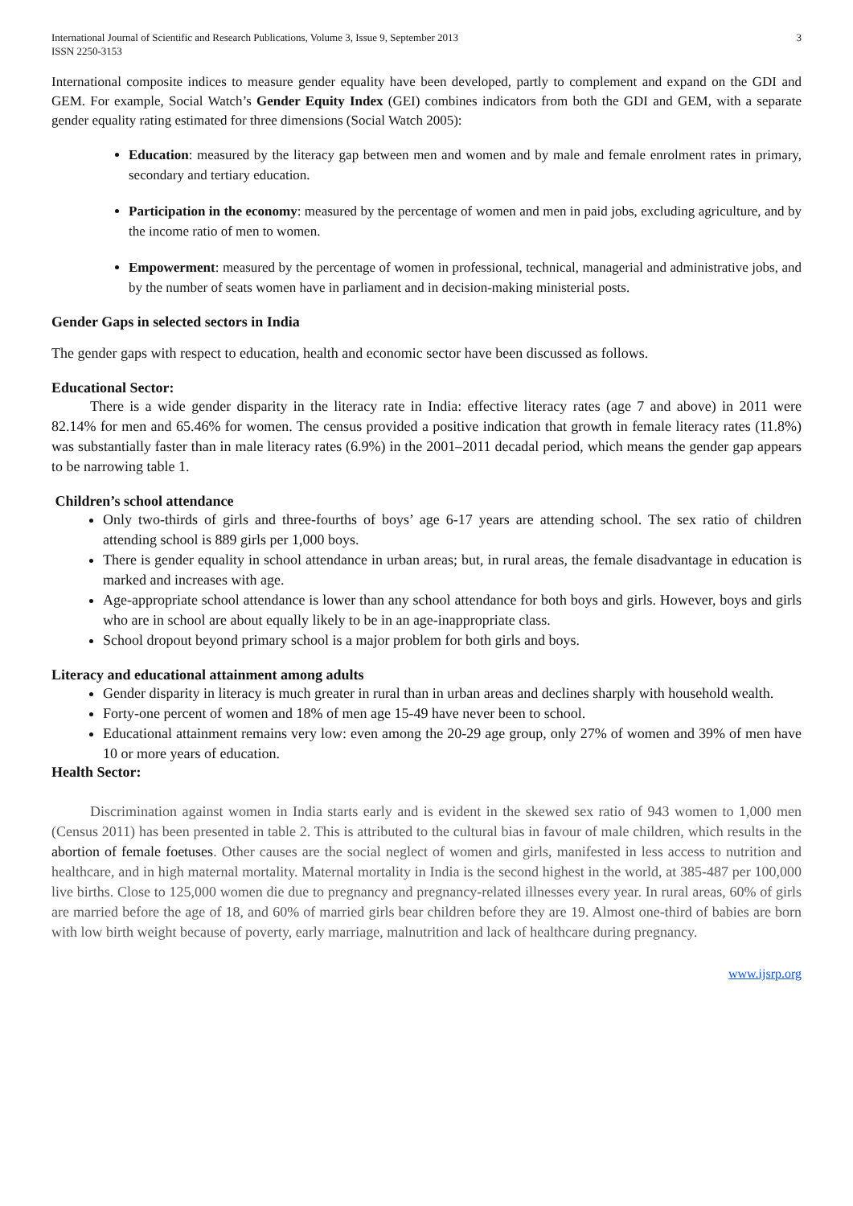International Journal of Scientific and Research Publications, Volume 3, Issue 9, September 2013
ISSN 2250-3153 3
International composite indices to measure gender equality have been developed, partly to complement and expand on the GDI and GEM. For example, Social Watch’s Gender Equity Index (GEI) combines indicators from both the GDI and GEM, with a separate gender equality rating estimated for three dimensions (Social Watch 2005):
Education: measured by the literacy gap between men and women and by male and female enrolment rates in primary, secondary and tertiary education.
Participation in the economy: measured by the percentage of women and men in paid jobs, excluding agriculture, and by the income ratio of men to women.
Empowerment: measured by the percentage of women in professional, technical, managerial and administrative jobs, and by the number of seats women have in parliament and in decision-making ministerial posts.
Gender Gaps in selected sectors in India
The gender gaps with respect to education, health and economic sector have been discussed as follows.
Educational Sector:
There is a wide gender disparity in the literacy rate in India: effective literacy rates (age 7 and above) in 2011 were 82.14% for men and 65.46% for women. The census provided a positive indication that growth in female literacy rates (11.8%) was substantially faster than in male literacy rates (6.9%) in the 2001–2011 decadal period, which means the gender gap appears to be narrowing table 1.
Children’s school attendance
Only two-thirds of girls and three-fourths of boys’ age 6-17 years are attending school. The sex ratio of children attending school is 889 girls per 1,000 boys.
There is gender equality in school attendance in urban areas; but, in rural areas, the female disadvantage in education is marked and increases with age.
Age-appropriate school attendance is lower than any school attendance for both boys and girls. However, boys and girls who are in school are about equally likely to be in an age-inappropriate class.
School dropout beyond primary school is a major problem for both girls and boys.
Literacy and educational attainment among adults
Gender disparity in literacy is much greater in rural than in urban areas and declines sharply with household wealth.
Forty-one percent of women and 18% of men age 15-49 have never been to school.
Educational attainment remains very low: even among the 20-29 age group, only 27% of women and 39% of men have 10 or more years of education.
Health Sector:
Discrimination against women in India starts early and is evident in the skewed sex ratio of 943 women to 1,000 men (Census 2011) has been presented in table 2. This is attributed to the cultural bias in favour of male children, which results in the abortion of female foetuses. Other causes are the social neglect of women and girls, manifested in less access to nutrition and healthcare, and in high maternal mortality. Maternal mortality in India is the second highest in the world, at 385-487 per 100,000 live births. Close to 125,000 women die due to pregnancy and pregnancy-related illnesses every year. In rural areas, 60% of girls are married before the age of 18, and 60% of married girls bear children before they are 19. Almost one-third of babies are born with low birth weight because of poverty, early marriage, malnutrition and lack of healthcare during pregnancy.
www.ijsrp.org